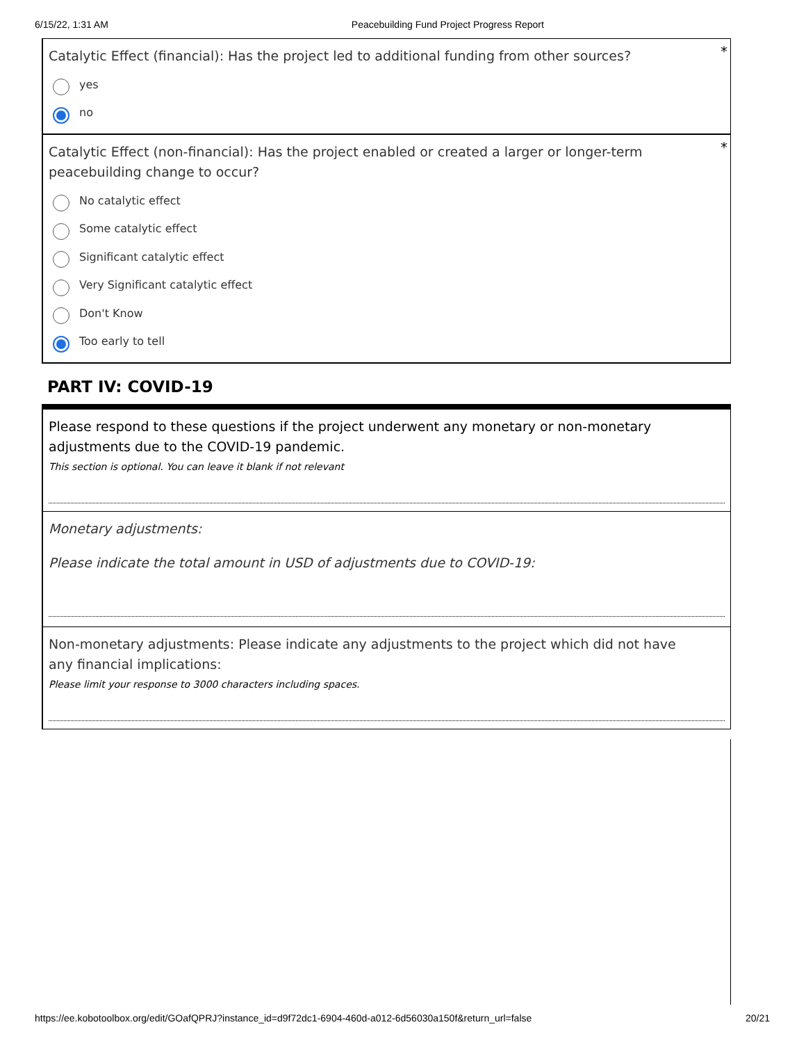6/15/22, 1:31 AM Peacebuilding Fund Project Progress Report
*
Catalytic Effect (financial): Has the project led to additional funding from other sources?
yes
no
*
Catalytic Effect (non-financial): Has the project enabled or created a larger or longer-term peacebuilding change to occur?
No catalytic effect
Some catalytic effect
Significant catalytic effect
Very Significant catalytic effect
Don't Know
Too early to tell
PART IV: COVID-19
Please respond to these questions if the project underwent any monetary or non-monetary adjustments due to the COVID-19 pandemic.
This section is optional. You can leave it blank if not relevant
Monetary adjustments:
Please indicate the total amount in USD of adjustments due to COVID-19:
Non-monetary adjustments: Please indicate any adjustments to the project which did not have any financial implications:
Please limit your response to 3000 characters including spaces.
https://ee.kobotoolbox.org/edit/GOafQPRJ?instance_id=d9f72dc1-6904-460d-a012-6d56030a150f&return_url=false 20/21